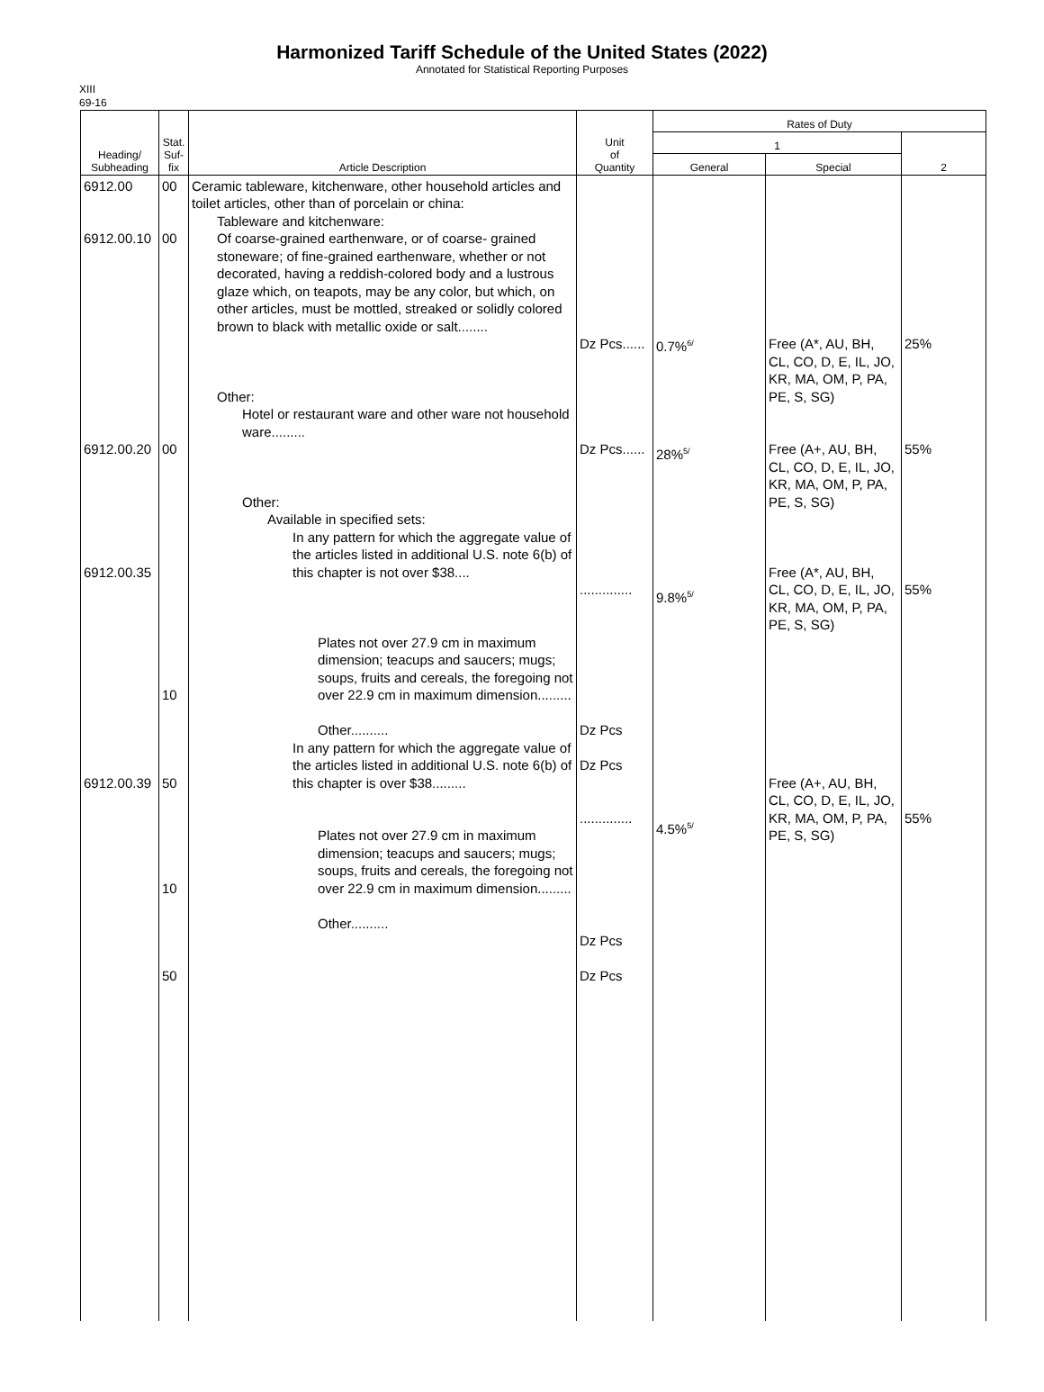Harmonized Tariff Schedule of the United States (2022)
Annotated for Statistical Reporting Purposes
XIII
69-16
| Heading/ Subheading | Stat. Suf- fix | Article Description | Unit of Quantity | Rates of Duty | | |
| --- | --- | --- | --- | --- | --- | --- |
| | | | | 1 | | 2 |
| | | | | General | Special | |
| 6912.00 6912.00.10 6912.00.20 6912.00.35 6912.00.39 | 00 00 00 10 50 10 50 | Ceramic tableware, kitchenware, other household articles and toilet articles, other than of porcelain or china: Tableware and kitchenware: Of coarse-grained earthenware, or of coarse- grained stoneware; of fine-grained earthenware, whether or not decorated, having a reddish-colored body and a lustrous glaze which, on teapots, may be any color, but which, on other articles, must be mottled, streaked or solidly colored brown to black with metallic oxide or salt........ Other: Hotel or restaurant ware and other ware not household ware......... Other: Available in specified sets: In any pattern for which the aggregate value of the articles listed in additional U.S. note 6(b) of this chapter is not over $38.... Plates not over 27.9 cm in maximum dimension; teacups and saucers; mugs; soups, fruits and cereals, the foregoing not over 22.9 cm in maximum dimension......... Other.......... In any pattern for which the aggregate value of the articles listed in additional U.S. note 6(b) of this chapter is over $38......... Plates not over 27.9 cm in maximum dimension; teacups and saucers; mugs; soups, fruits and cereals, the foregoing not over 22.9 cm in maximum dimension......... Other.......... | Dz Pcs...... Dz Pcs...... .............. Dz Pcs Dz Pcs .............. Dz Pcs Dz Pcs | 0.7%<sup>6/</sup> 28%<sup>5/</sup> 9.8%<sup>5/</sup> 4.5%<sup>5/</sup> | Free (A*, AU, BH, CL, CO, D, E, IL, JO, KR, MA, OM, P, PA, PE, S, SG) Free (A+, AU, BH, CL, CO, D, E, IL, JO, KR, MA, OM, P, PA, PE, S, SG) Free (A*, AU, BH, CL, CO, D, E, IL, JO, KR, MA, OM, P, PA, PE, S, SG) Free (A+, AU, BH, CL, CO, D, E, IL, JO, KR, MA, OM, P, PA, PE, S, SG) | 25% 55% 55% 55% |